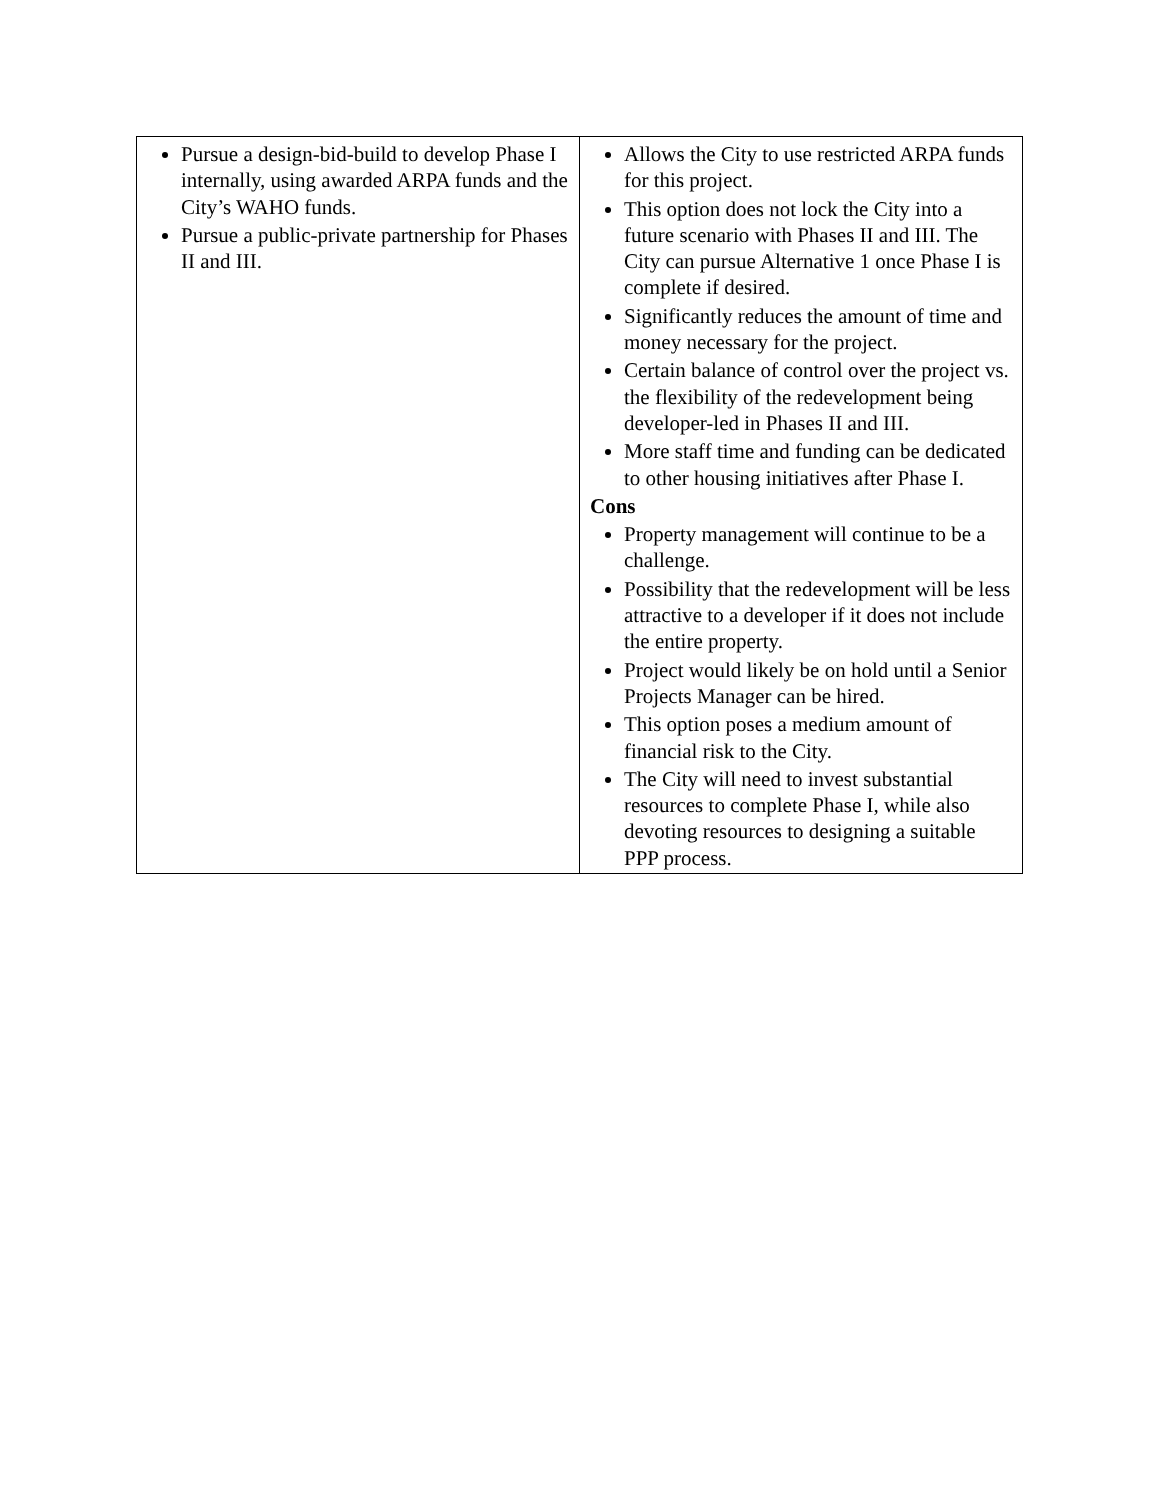| Pursue a design-bid-build to develop Phase I internally, using awarded ARPA funds and the City’s WAHO funds. Pursue a public-private partnership for Phases II and III. | Allows the City to use restricted ARPA funds for this project. This option does not lock the City into a future scenario with Phases II and III. The City can pursue Alternative 1 once Phase I is complete if desired. Significantly reduces the amount of time and money necessary for the project. Certain balance of control over the project vs. the flexibility of the redevelopment being developer-led in Phases II and III. More staff time and funding can be dedicated to other housing initiatives after Phase I. Cons Property management will continue to be a challenge. Possibility that the redevelopment will be less attractive to a developer if it does not include the entire property. Project would likely be on hold until a Senior Projects Manager can be hired. This option poses a medium amount of financial risk to the City. The City will need to invest substantial resources to complete Phase I, while also devoting resources to designing a suitable PPP process. |